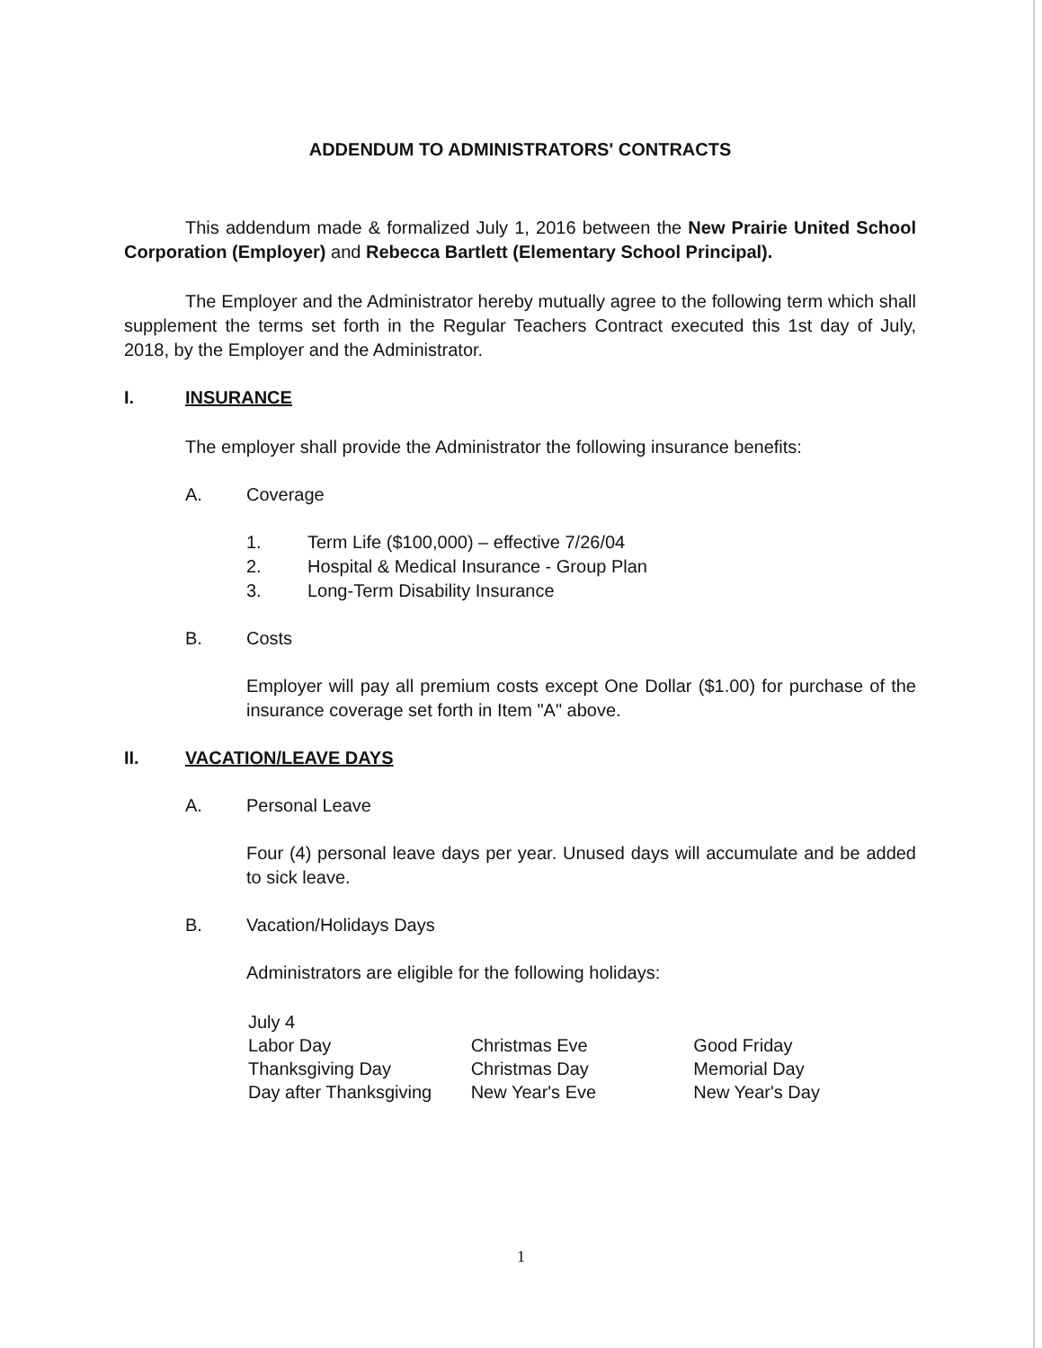ADDENDUM TO ADMINISTRATORS' CONTRACTS
This addendum made & formalized July 1, 2016 between the New Prairie United School Corporation (Employer) and Rebecca Bartlett (Elementary School Principal).
The Employer and the Administrator hereby mutually agree to the following term which shall supplement the terms set forth in the Regular Teachers Contract executed this 1st day of July, 2018, by the Employer and the Administrator.
I. INSURANCE
The employer shall provide the Administrator the following insurance benefits:
A. Coverage
1. Term Life ($100,000) – effective 7/26/04
2. Hospital & Medical Insurance - Group Plan
3. Long-Term Disability Insurance
B. Costs
Employer will pay all premium costs except One Dollar ($1.00) for purchase of the insurance coverage set forth in Item "A" above.
II. VACATION/LEAVE DAYS
A. Personal Leave
Four (4) personal leave days per year. Unused days will accumulate and be added to sick leave.
B. Vacation/Holidays Days
Administrators are eligible for the following holidays:
July 4
Labor Day
Thanksgiving Day
Day after Thanksgiving
Christmas Eve
Christmas Day
New Year's Eve
Good Friday
Memorial Day
New Year's Day
1